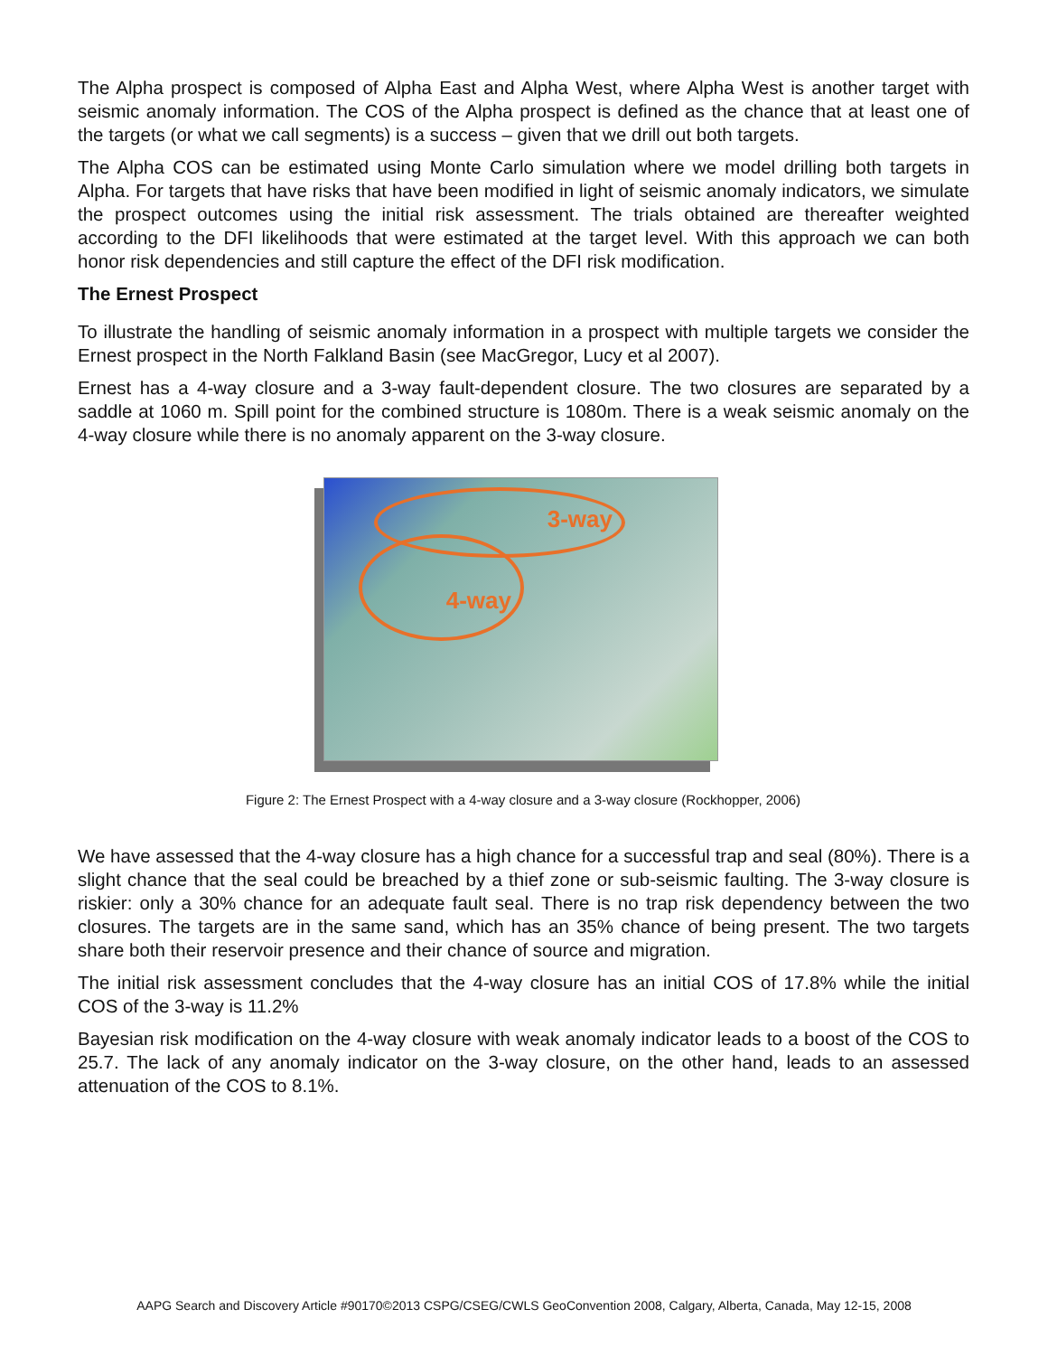The Alpha prospect is composed of Alpha East and Alpha West, where Alpha West is another target with seismic anomaly information. The COS of the Alpha prospect is defined as the chance that at least one of the targets (or what we call segments) is a success – given that we drill out both targets.
The Alpha COS can be estimated using Monte Carlo simulation where we model drilling both targets in Alpha. For targets that have risks that have been modified in light of seismic anomaly indicators, we simulate the prospect outcomes using the initial risk assessment. The trials obtained are thereafter weighted according to the DFI likelihoods that were estimated at the target level. With this approach we can both honor risk dependencies and still capture the effect of the DFI risk modification.
The Ernest Prospect
To illustrate the handling of seismic anomaly information in a prospect with multiple targets we consider the Ernest prospect in the North Falkland Basin (see MacGregor, Lucy et al 2007).
Ernest has a 4-way closure and a 3-way fault-dependent closure. The two closures are separated by a saddle at 1060 m. Spill point for the combined structure is 1080m. There is a weak seismic anomaly on the 4-way closure while there is no anomaly apparent on the 3-way closure.
3-way
4-way
Figure 2: The Ernest Prospect with a 4-way closure and a 3-way closure (Rockhopper, 2006)
We have assessed that the 4-way closure has a high chance for a successful trap and seal (80%). There is a slight chance that the seal could be breached by a thief zone or sub-seismic faulting. The 3-way closure is riskier: only a 30% chance for an adequate fault seal. There is no trap risk dependency between the two closures. The targets are in the same sand, which has an 35% chance of being present. The two targets share both their reservoir presence and their chance of source and migration.
The initial risk assessment concludes that the 4-way closure has an initial COS of 17.8% while the initial COS of the 3-way is 11.2%
Bayesian risk modification on the 4-way closure with weak anomaly indicator leads to a boost of the COS to 25.7. The lack of any anomaly indicator on the 3-way closure, on the other hand, leads to an assessed attenuation of the COS to 8.1%.
AAPG Search and Discovery Article #90170©2013 CSPG/CSEG/CWLS GeoConvention 2008, Calgary, Alberta, Canada, May 12-15, 2008